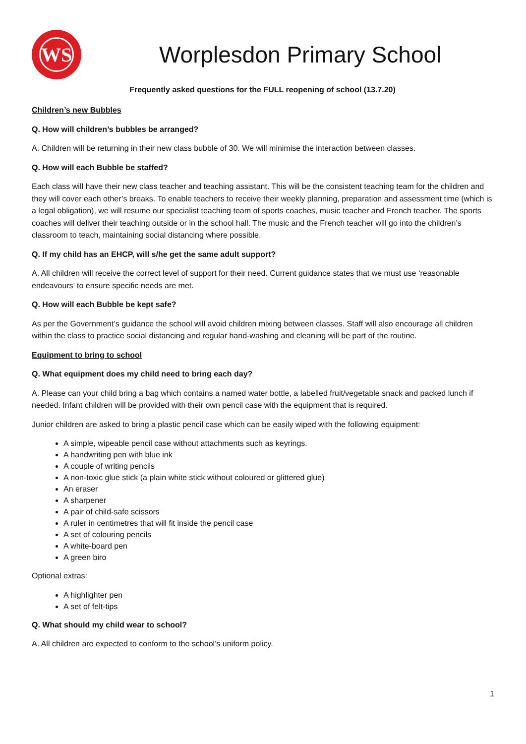WS
Worplesdon Primary School
Frequently asked questions for the FULL reopening of school (13.7.20)
Children’s new Bubbles
Q. How will children’s bubbles be arranged?
A. Children will be returning in their new class bubble of 30. We will minimise the interaction between classes.
Q. How will each Bubble be staffed?
Each class will have their new class teacher and teaching assistant. This will be the consistent teaching team for the children and they will cover each other’s breaks. To enable teachers to receive their weekly planning, preparation and assessment time (which is a legal obligation), we will resume our specialist teaching team of sports coaches, music teacher and French teacher. The sports coaches will deliver their teaching outside or in the school hall. The music and the French teacher will go into the children’s classroom to teach, maintaining social distancing where possible.
Q. If my child has an EHCP, will s/he get the same adult support?
A. All children will receive the correct level of support for their need. Current guidance states that we must use ‘reasonable endeavours’ to ensure specific needs are met.
Q. How will each Bubble be kept safe?
As per the Government’s guidance the school will avoid children mixing between classes. Staff will also encourage all children within the class to practice social distancing and regular hand-washing and cleaning will be part of the routine.
Equipment to bring to school
Q. What equipment does my child need to bring each day?
A. Please can your child bring a bag which contains a named water bottle, a labelled fruit/vegetable snack and packed lunch if needed. Infant children will be provided with their own pencil case with the equipment that is required.
Junior children are asked to bring a plastic pencil case which can be easily wiped with the following equipment:
A simple, wipeable pencil case without attachments such as keyrings.
A handwriting pen with blue ink
A couple of writing pencils
A non-toxic glue stick (a plain white stick without coloured or glittered glue)
An eraser
A sharpener
A pair of child-safe scissors
A ruler in centimetres that will fit inside the pencil case
A set of colouring pencils
A white-board pen
A green biro
Optional extras:
A highlighter pen
A set of felt-tips
Q. What should my child wear to school?
A. All children are expected to conform to the school’s uniform policy.
1